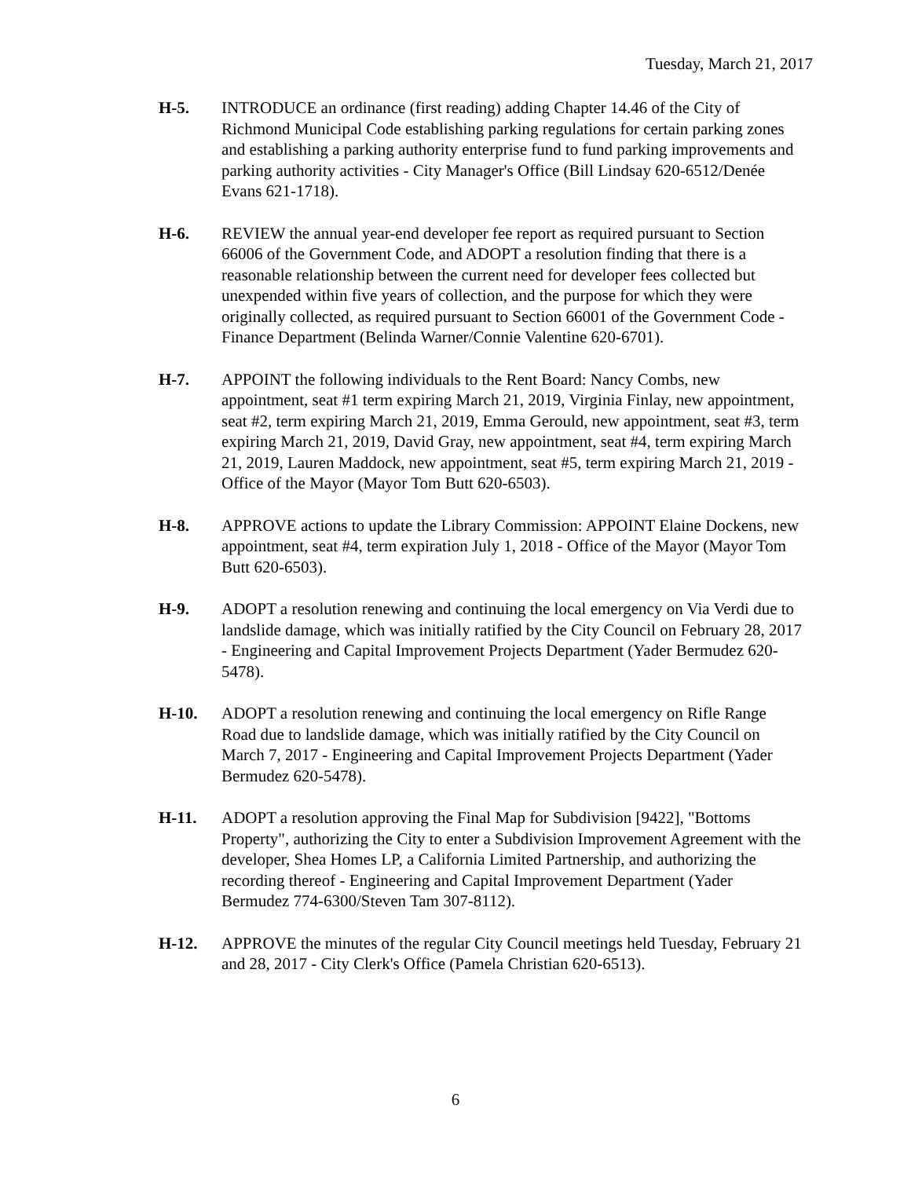Tuesday, March 21, 2017
H-5. INTRODUCE an ordinance (first reading) adding Chapter 14.46 of the City of Richmond Municipal Code establishing parking regulations for certain parking zones and establishing a parking authority enterprise fund to fund parking improvements and parking authority activities - City Manager's Office (Bill Lindsay 620-6512/Denée Evans 621-1718).
H-6. REVIEW the annual year-end developer fee report as required pursuant to Section 66006 of the Government Code, and ADOPT a resolution finding that there is a reasonable relationship between the current need for developer fees collected but unexpended within five years of collection, and the purpose for which they were originally collected, as required pursuant to Section 66001 of the Government Code - Finance Department (Belinda Warner/Connie Valentine 620-6701).
H-7. APPOINT the following individuals to the Rent Board: Nancy Combs, new appointment, seat #1 term expiring March 21, 2019, Virginia Finlay, new appointment, seat #2, term expiring March 21, 2019, Emma Gerould, new appointment, seat #3, term expiring March 21, 2019, David Gray, new appointment, seat #4, term expiring March 21, 2019, Lauren Maddock, new appointment, seat #5, term expiring March 21, 2019 - Office of the Mayor (Mayor Tom Butt 620-6503).
H-8. APPROVE actions to update the Library Commission: APPOINT Elaine Dockens, new appointment, seat #4, term expiration July 1, 2018 - Office of the Mayor (Mayor Tom Butt 620-6503).
H-9. ADOPT a resolution renewing and continuing the local emergency on Via Verdi due to landslide damage, which was initially ratified by the City Council on February 28, 2017 - Engineering and Capital Improvement Projects Department (Yader Bermudez 620-5478).
H-10. ADOPT a resolution renewing and continuing the local emergency on Rifle Range Road due to landslide damage, which was initially ratified by the City Council on March 7, 2017 - Engineering and Capital Improvement Projects Department (Yader Bermudez 620-5478).
H-11. ADOPT a resolution approving the Final Map for Subdivision [9422], "Bottoms Property", authorizing the City to enter a Subdivision Improvement Agreement with the developer, Shea Homes LP, a California Limited Partnership, and authorizing the recording thereof - Engineering and Capital Improvement Department (Yader Bermudez 774-6300/Steven Tam 307-8112).
H-12. APPROVE the minutes of the regular City Council meetings held Tuesday, February 21 and 28, 2017 - City Clerk's Office (Pamela Christian 620-6513).
6